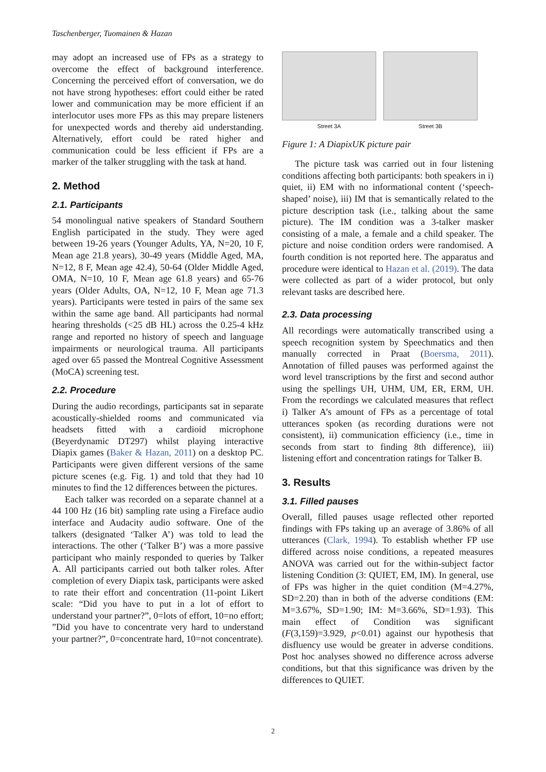Taschenberger, Tuomainen & Hazan
may adopt an increased use of FPs as a strategy to overcome the effect of background interference. Concerning the perceived effort of conversation, we do not have strong hypotheses: effort could either be rated lower and communication may be more efficient if an interlocutor uses more FPs as this may prepare listeners for unexpected words and thereby aid understanding. Alternatively, effort could be rated higher and communication could be less efficient if FPs are a marker of the talker struggling with the task at hand.
2. Method
2.1. Participants
54 monolingual native speakers of Standard Southern English participated in the study. They were aged between 19-26 years (Younger Adults, YA, N=20, 10 F, Mean age 21.8 years), 30-49 years (Middle Aged, MA, N=12, 8 F, Mean age 42.4), 50-64 (Older Middle Aged, OMA, N=10, 10 F, Mean age 61.8 years) and 65-76 years (Older Adults, OA, N=12, 10 F, Mean age 71.3 years). Participants were tested in pairs of the same sex within the same age band. All participants had normal hearing thresholds (<25 dB HL) across the 0.25-4 kHz range and reported no history of speech and language impairments or neurological trauma. All participants aged over 65 passed the Montreal Cognitive Assessment (MoCA) screening test.
2.2. Procedure
During the audio recordings, participants sat in separate acoustically-shielded rooms and communicated via headsets fitted with a cardioid microphone (Beyerdynamic DT297) whilst playing interactive Diapix games (Baker & Hazan, 2011) on a desktop PC. Participants were given different versions of the same picture scenes (e.g. Fig. 1) and told that they had 10 minutes to find the 12 differences between the pictures.
Each talker was recorded on a separate channel at a 44 100 Hz (16 bit) sampling rate using a Fireface audio interface and Audacity audio software. One of the talkers (designated ‘Talker A’) was told to lead the interactions. The other (‘Talker B’) was a more passive participant who mainly responded to queries by Talker A. All participants carried out both talker roles. After completion of every Diapix task, participants were asked to rate their effort and concentration (11-point Likert scale: “Did you have to put in a lot of effort to understand your partner?”, 0=lots of effort, 10=no effort; ”Did you have to concentrate very hard to understand your partner?”, 0=concentrate hard, 10=not concentrate).
Street 3A Street 3B
Figure 1: A DiapixUK picture pair
The picture task was carried out in four listening conditions affecting both participants: both speakers in i) quiet, ii) EM with no informational content (‘speech-shaped’ noise), iii) IM that is semantically related to the picture description task (i.e., talking about the same picture). The IM condition was a 3-talker masker consisting of a male, a female and a child speaker. The picture and noise condition orders were randomised. A fourth condition is not reported here. The apparatus and procedure were identical to Hazan et al. (2019). The data were collected as part of a wider protocol, but only relevant tasks are described here.
2.3. Data processing
All recordings were automatically transcribed using a speech recognition system by Speechmatics and then manually corrected in Praat (Boersma, 2011). Annotation of filled pauses was performed against the word level transcriptions by the first and second author using the spellings UH, UHM, UM, ER, ERM, UH. From the recordings we calculated measures that reflect i) Talker A’s amount of FPs as a percentage of total utterances spoken (as recording durations were not consistent), ii) communication efficiency (i.e., time in seconds from start to finding 8th difference), iii) listening effort and concentration ratings for Talker B.
3. Results
3.1. Filled pauses
Overall, filled pauses usage reflected other reported findings with FPs taking up an average of 3.86% of all utterances (Clark, 1994). To establish whether FP use differed across noise conditions, a repeated measures ANOVA was carried out for the within-subject factor listening Condition (3: QUIET, EM, IM). In general, use of FPs was higher in the quiet condition (M=4.27%, SD=2.20) than in both of the adverse conditions (EM: M=3.67%, SD=1.90; IM: M=3.66%, SD=1.93). This main effect of Condition was significant (F(3,159)=3.929, p<0.01) against our hypothesis that disfluency use would be greater in adverse conditions. Post hoc analyses showed no difference across adverse conditions, but that this significance was driven by the differences to QUIET.
2